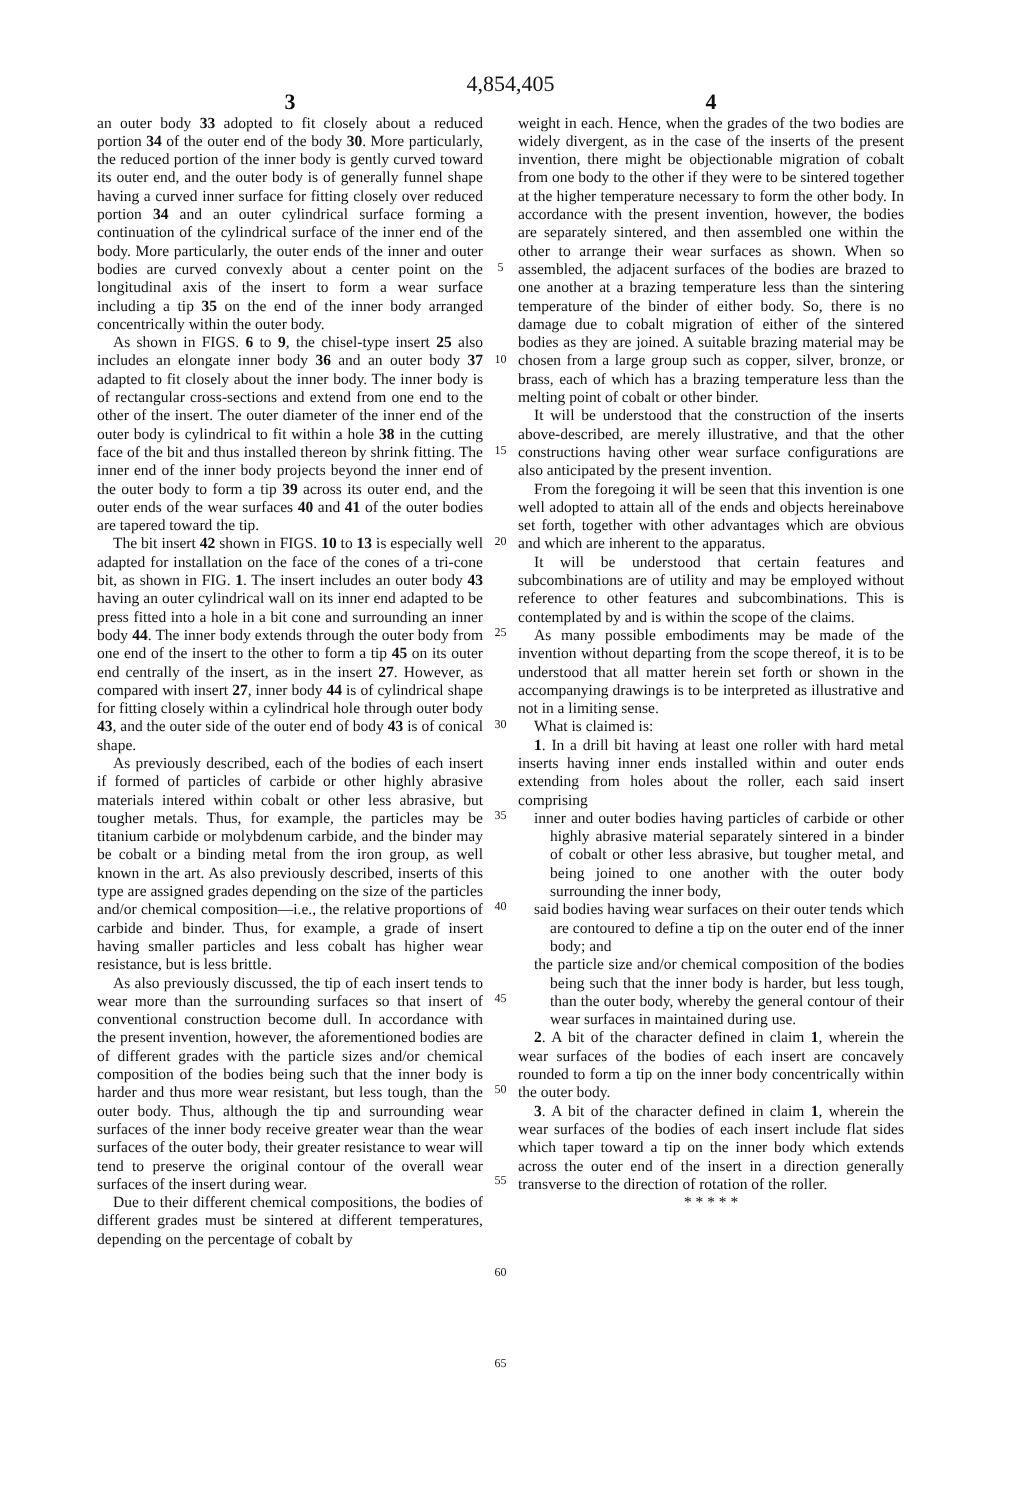4,854,405
3
an outer body 33 adopted to fit closely about a reduced portion 34 of the outer end of the body 30. More particularly, the reduced portion of the inner body is gently curved toward its outer end, and the outer body is of generally funnel shape having a curved inner surface for fitting closely over reduced portion 34 and an outer cylindrical surface forming a continuation of the cylindrical surface of the inner end of the body. More particularly, the outer ends of the inner and outer bodies are curved convexly about a center point on the longitudinal axis of the insert to form a wear surface including a tip 35 on the end of the inner body arranged concentrically within the outer body.
As shown in FIGS. 6 to 9, the chisel-type insert 25 also includes an elongate inner body 36 and an outer body 37 adapted to fit closely about the inner body. The inner body is of rectangular cross-sections and extend from one end to the other of the insert. The outer diameter of the inner end of the outer body is cylindrical to fit within a hole 38 in the cutting face of the bit and thus installed thereon by shrink fitting. The inner end of the inner body projects beyond the inner end of the outer body to form a tip 39 across its outer end, and the outer ends of the wear surfaces 40 and 41 of the outer bodies are tapered toward the tip.
The bit insert 42 shown in FIGS. 10 to 13 is especially well adapted for installation on the face of the cones of a tri-cone bit, as shown in FIG. 1. The insert includes an outer body 43 having an outer cylindrical wall on its inner end adapted to be press fitted into a hole in a bit cone and surrounding an inner body 44. The inner body extends through the outer body from one end of the insert to the other to form a tip 45 on its outer end centrally of the insert, as in the insert 27. However, as compared with insert 27, inner body 44 is of cylindrical shape for fitting closely within a cylindrical hole through outer body 43, and the outer side of the outer end of body 43 is of conical shape.
As previously described, each of the bodies of each insert if formed of particles of carbide or other highly abrasive materials intered within cobalt or other less abrasive, but tougher metals. Thus, for example, the particles may be titanium carbide or molybdenum carbide, and the binder may be cobalt or a binding metal from the iron group, as well known in the art. As also previously described, inserts of this type are assigned grades depending on the size of the particles and/or chemical composition—i.e., the relative proportions of carbide and binder. Thus, for example, a grade of insert having smaller particles and less cobalt has higher wear resistance, but is less brittle.
As also previously discussed, the tip of each insert tends to wear more than the surrounding surfaces so that insert of conventional construction become dull. In accordance with the present invention, however, the aforementioned bodies are of different grades with the particle sizes and/or chemical composition of the bodies being such that the inner body is harder and thus more wear resistant, but less tough, than the outer body. Thus, although the tip and surrounding wear surfaces of the inner body receive greater wear than the wear surfaces of the outer body, their greater resistance to wear will tend to preserve the original contour of the overall wear surfaces of the insert during wear.
Due to their different chemical compositions, the bodies of different grades must be sintered at different temperatures, depending on the percentage of cobalt by
5
10
15
20
25
30
35
40
45
50
55
60
65
4
weight in each. Hence, when the grades of the two bodies are widely divergent, as in the case of the inserts of the present invention, there might be objectionable migration of cobalt from one body to the other if they were to be sintered together at the higher temperature necessary to form the other body. In accordance with the present invention, however, the bodies are separately sintered, and then assembled one within the other to arrange their wear surfaces as shown. When so assembled, the adjacent surfaces of the bodies are brazed to one another at a brazing temperature less than the sintering temperature of the binder of either body. So, there is no damage due to cobalt migration of either of the sintered bodies as they are joined. A suitable brazing material may be chosen from a large group such as copper, silver, bronze, or brass, each of which has a brazing temperature less than the melting point of cobalt or other binder.
It will be understood that the construction of the inserts above-described, are merely illustrative, and that the other constructions having other wear surface configurations are also anticipated by the present invention.
From the foregoing it will be seen that this invention is one well adopted to attain all of the ends and objects hereinabove set forth, together with other advantages which are obvious and which are inherent to the apparatus.
It will be understood that certain features and subcombinations are of utility and may be employed without reference to other features and subcombinations. This is contemplated by and is within the scope of the claims.
As many possible embodiments may be made of the invention without departing from the scope thereof, it is to be understood that all matter herein set forth or shown in the accompanying drawings is to be interpreted as illustrative and not in a limiting sense.
What is claimed is:
1. In a drill bit having at least one roller with hard metal inserts having inner ends installed within and outer ends extending from holes about the roller, each said insert comprising
inner and outer bodies having particles of carbide or other highly abrasive material separately sintered in a binder of cobalt or other less abrasive, but tougher metal, and being joined to one another with the outer body surrounding the inner body,
said bodies having wear surfaces on their outer tends which are contoured to define a tip on the outer end of the inner body; and
the particle size and/or chemical composition of the bodies being such that the inner body is harder, but less tough, than the outer body, whereby the general contour of their wear surfaces in maintained during use.
2. A bit of the character defined in claim 1, wherein the wear surfaces of the bodies of each insert are concavely rounded to form a tip on the inner body concentrically within the outer body.
3. A bit of the character defined in claim 1, wherein the wear surfaces of the bodies of each insert include flat sides which taper toward a tip on the inner body which extends across the outer end of the insert in a direction generally transverse to the direction of rotation of the roller.
* * * * *